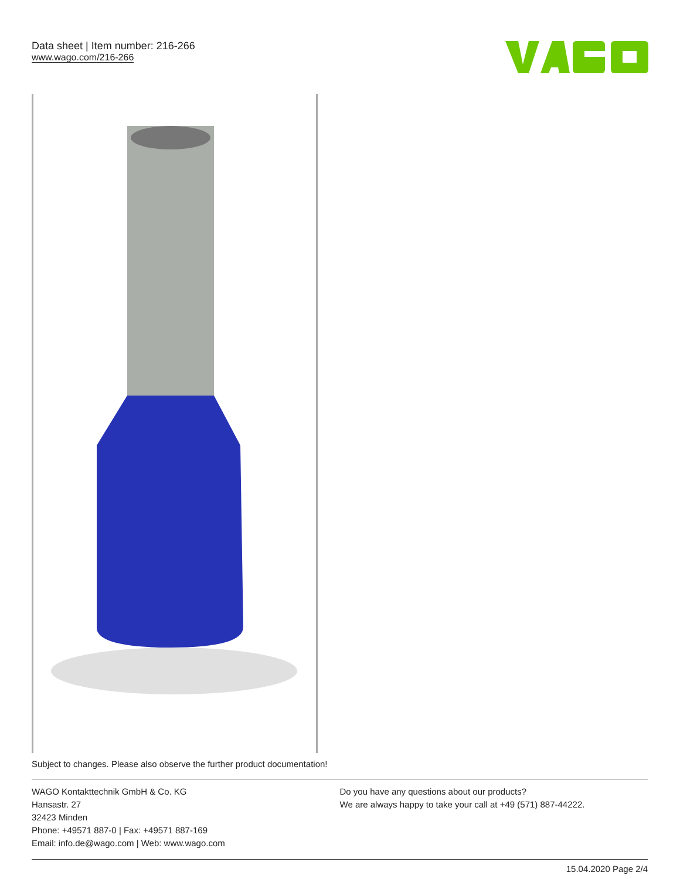Data sheet | Item number: 216-266
www.wago.com/216-266
Subject to changes. Please also observe the further product documentation!
WAGO Kontakttechnik GmbH & Co. KG
Hansastr. 27
32423 Minden
Phone: +49571 887-0 | Fax: +49571 887-169
Email: info.de@wago.com | Web: www.wago.com
Do you have any questions about our products?
We are always happy to take your call at +49 (571) 887-44222.
15.04.2020 Page 2/4